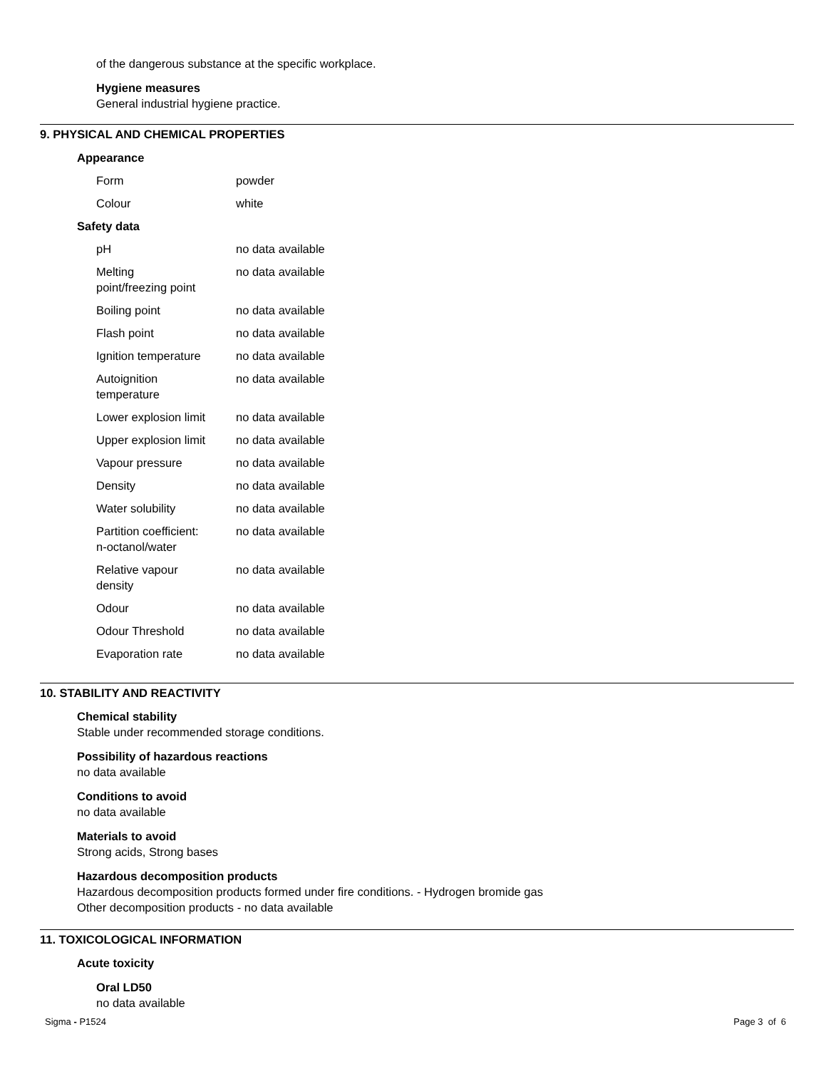of the dangerous substance at the specific workplace.
Hygiene measures
General industrial hygiene practice.
9. PHYSICAL AND CHEMICAL PROPERTIES
Appearance
| Form | powder |
| Colour | white |
Safety data
| pH | no data available |
| Melting point/freezing point | no data available |
| Boiling point | no data available |
| Flash point | no data available |
| Ignition temperature | no data available |
| Autoignition temperature | no data available |
| Lower explosion limit | no data available |
| Upper explosion limit | no data available |
| Vapour pressure | no data available |
| Density | no data available |
| Water solubility | no data available |
| Partition coefficient: n-octanol/water | no data available |
| Relative vapour density | no data available |
| Odour | no data available |
| Odour Threshold | no data available |
| Evaporation rate | no data available |
10. STABILITY AND REACTIVITY
Chemical stability
Stable under recommended storage conditions.
Possibility of hazardous reactions
no data available
Conditions to avoid
no data available
Materials to avoid
Strong acids, Strong bases
Hazardous decomposition products
Hazardous decomposition products formed under fire conditions. - Hydrogen bromide gas
Other decomposition products - no data available
11. TOXICOLOGICAL INFORMATION
Acute toxicity
Oral LD50
no data available
Sigma - P1524 Page 3 of 6